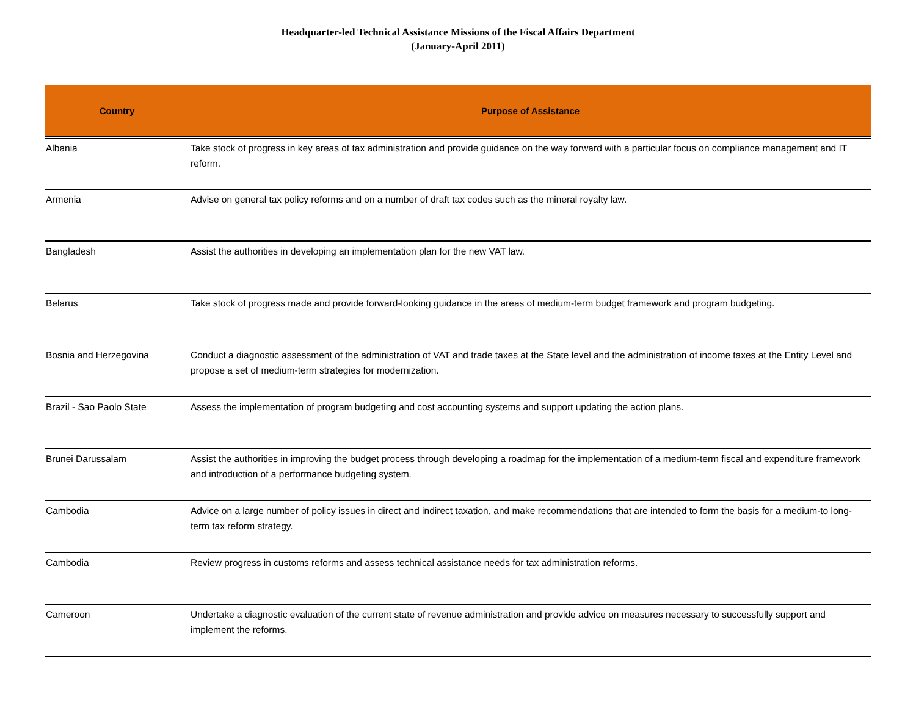Headquarter-led Technical Assistance Missions of the Fiscal Affairs Department
(January-April 2011)
| Country | Purpose of Assistance |
| --- | --- |
| Albania | Take stock of progress in key areas of tax administration and provide guidance on the way forward with a particular focus on compliance management and IT reform. |
| Armenia | Advise on general tax policy reforms and on a number of draft tax codes such as the mineral royalty law. |
| Bangladesh | Assist the authorities in developing an implementation plan for the new VAT law. |
| Belarus | Take stock of progress made and provide forward-looking guidance in the areas of medium-term budget framework and program budgeting. |
| Bosnia and Herzegovina | Conduct a diagnostic assessment of the administration of VAT and trade taxes at the State level and the administration of income taxes at the Entity Level and propose a set of medium-term strategies for modernization. |
| Brazil - Sao Paolo State | Assess the implementation of program budgeting and cost accounting systems and support updating the action plans. |
| Brunei Darussalam | Assist the authorities in improving the budget process through developing a roadmap for the implementation of a medium-term fiscal and expenditure framework and introduction of a performance budgeting system. |
| Cambodia | Advice on a large number of policy issues in direct and indirect taxation, and make recommendations that are intended to form the basis for a medium-to long-term tax reform strategy. |
| Cambodia | Review progress in customs reforms and assess technical assistance needs for tax administration reforms. |
| Cameroon | Undertake a diagnostic evaluation of the current state of revenue administration and provide advice on measures necessary to successfully support and implement the reforms. |